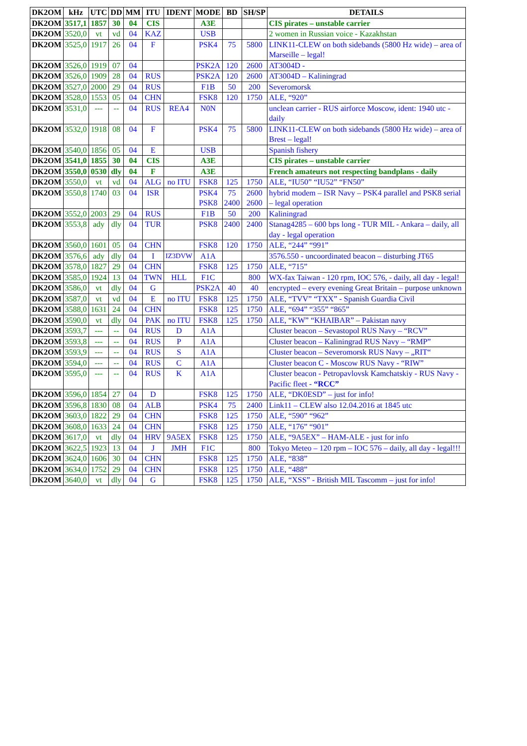| DK2OM | kHz | UTC | DD | MM | ITU | IDENT | MODE | BD | SH/SP | DETAILS |
| --- | --- | --- | --- | --- | --- | --- | --- | --- | --- | --- |
| DK2OM | 3517,1 | 1857 | 30 | 04 | CIS | | A3E | | | CIS pirates – unstable carrier |
| DK2OM | 3520,0 | vt | vd | 04 | KAZ | | USB | | | 2 women in Russian voice - Kazakhstan |
| DK2OM | 3525,0 | 1917 | 26 | 04 | F | | PSK4 | 75 | 5800 | LINK11-CLEW on both sidebands (5800 Hz wide) – area of Marseille – legal! |
| DK2OM | 3526,0 | 1919 | 07 | 04 | | | PSK2A | 120 | 2600 | AT3004D - |
| DK2OM | 3526,0 | 1909 | 28 | 04 | RUS | | PSK2A | 120 | 2600 | AT3004D – Kaliningrad |
| DK2OM | 3527,0 | 2000 | 29 | 04 | RUS | | F1B | 50 | 200 | Severomorsk |
| DK2OM | 3528,0 | 1553 | 05 | 04 | CHN | | FSK8 | 120 | 1750 | ALE, “920” |
| DK2OM | 3531,0 | --- | -- | 04 | RUS | REA4 | N0N | | | unclean carrier - RUS airforce Moscow, ident: 1940 utc - daily |
| DK2OM | 3532,0 | 1918 | 08 | 04 | F | | PSK4 | 75 | 5800 | LINK11-CLEW on both sidebands (5800 Hz wide) – area of Brest – legal! |
| DK2OM | 3540,0 | 1856 | 05 | 04 | E | | USB | | | Spanish fishery |
| DK2OM | 3541,0 | 1855 | 30 | 04 | CIS | | A3E | | | CIS pirates – unstable carrier |
| DK2OM | 3550,0 | 0530 | dly | 04 | F | | A3E | | | French amateurs not respecting bandplans - daily |
| DK2OM | 3550,0 | vt | vd | 04 | ALG | no ITU | FSK8 | 125 | 1750 | ALE, “IU50” “IU52” “FN50” |
| DK2OM | 3550,8 | 1740 | 03 | 04 | ISR | | PSK4 PSK8 | 75 2400 | 2600 2600 | hybrid modem – ISR Navy – PSK4 parallel and PSK8 serial – legal operation |
| DK2OM | 3552,0 | 2003 | 29 | 04 | RUS | | F1B | 50 | 200 | Kaliningrad |
| DK2OM | 3553,8 | ady | dly | 04 | TUR | | PSK8 | 2400 | 2400 | Stanag4285 – 600 bps long - TUR MIL - Ankara – daily, all day - legal operation |
| DK2OM | 3560,0 | 1601 | 05 | 04 | CHN | | FSK8 | 120 | 1750 | ALE, “244” “991” |
| DK2OM | 3576,6 | ady | dly | 04 | I | IZ3DVW | A1A | | | 3576.550 - uncoordinated beacon – disturbing JT65 |
| DK2OM | 3578,0 | 1827 | 29 | 04 | CHN | | FSK8 | 125 | 1750 | ALE, “715” |
| DK2OM | 3585,0 | 1924 | 13 | 04 | TWN | HLL | F1C | | 800 | WX-fax Taiwan - 120 rpm, IOC 576, - daily, all day - legal! |
| DK2OM | 3586,0 | vt | dly | 04 | G | | PSK2A | 40 | 40 | encrypted – every evening Great Britain – purpose unknown |
| DK2OM | 3587,0 | vt | vd | 04 | E | no ITU | FSK8 | 125 | 1750 | ALE, “TVV” “TXX” - Spanish Guardia Civil |
| DK2OM | 3588,0 | 1631 | 24 | 04 | CHN | | FSK8 | 125 | 1750 | ALE, “694” “355” “865” |
| DK2OM | 3590,0 | vt | dly | 04 | PAK | no ITU | FSK8 | 125 | 1750 | ALE, “KW” “KHAIBAR” – Pakistan navy |
| DK2OM | 3593,7 | --- | -- | 04 | RUS | D | A1A | | | Cluster beacon – Sevastopol RUS Navy – “RCV” |
| DK2OM | 3593,8 | --- | -- | 04 | RUS | P | A1A | | | Cluster beacon – Kaliningrad RUS Navy – “RMP” |
| DK2OM | 3593,9 | --- | -- | 04 | RUS | S | A1A | | | Cluster beacon – Severomorsk RUS Navy – „RIT“ |
| DK2OM | 3594,0 | --- | -- | 04 | RUS | C | A1A | | | Cluster beacon C - Moscow RUS Navy - “RIW” |
| DK2OM | 3595,0 | --- | -- | 04 | RUS | K | A1A | | | Cluster beacon - Petropavlovsk Kamchatskiy - RUS Navy - Pacific fleet - “RCC” |
| DK2OM | 3596,0 | 1854 | 27 | 04 | D | | FSK8 | 125 | 1750 | ALE, “DK0ESD” – just for info! |
| DK2OM | 3596,8 | 1830 | 08 | 04 | ALB | | PSK4 | 75 | 2400 | Link11 – CLEW also 12.04.2016 at 1845 utc |
| DK2OM | 3603,0 | 1822 | 29 | 04 | CHN | | FSK8 | 125 | 1750 | ALE, “590” “962” |
| DK2OM | 3608,0 | 1633 | 24 | 04 | CHN | | FSK8 | 125 | 1750 | ALE, “176” “901” |
| DK2OM | 3617,0 | vt | dly | 04 | HRV | 9A5EX | FSK8 | 125 | 1750 | ALE, “9A5EX” – HAM-ALE - just for info |
| DK2OM | 3622,5 | 1923 | 13 | 04 | J | JMH | F1C | | 800 | Tokyo Meteo – 120 rpm – IOC 576 – daily, all day - legal!!! |
| DK2OM | 3624,0 | 1606 | 30 | 04 | CHN | | FSK8 | 125 | 1750 | ALE, “838” |
| DK2OM | 3634,0 | 1752 | 29 | 04 | CHN | | FSK8 | 125 | 1750 | ALE, “488” |
| DK2OM | 3640,0 | vt | dly | 04 | G | | FSK8 | 125 | 1750 | ALE, “XSS” - British MIL Tascomm – just for info! |